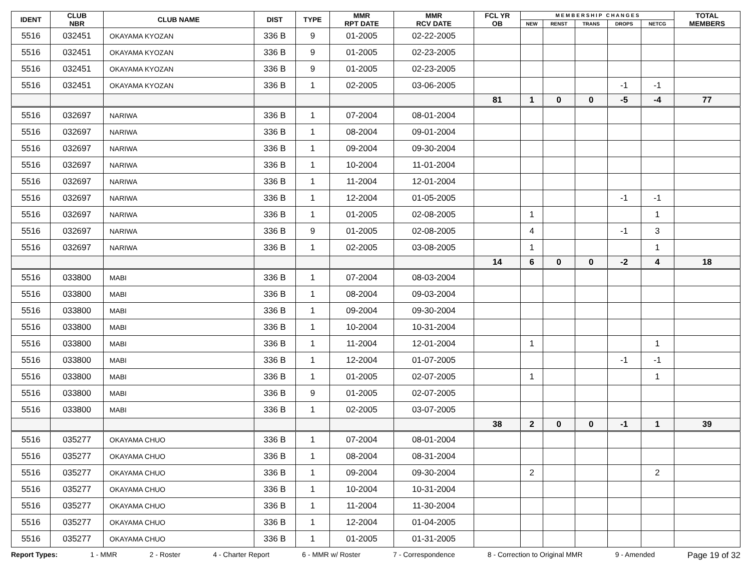| IDENT | CLUB NBR | CLUB NAME | DIST | TYPE | MMR RPT DATE | MMR RCV DATE | FCL YR OB | M E M B E R S H I P C H A N G E S | | | | | TOTAL MEMBERS |
| --- | --- | --- | --- | --- | --- | --- | --- | --- | --- | --- | --- | --- | --- |
| | | | | | | | | NEW | RENST | TRANS | DROPS | NETCG | |
| 5516 | 032451 | OKAYAMA KYOZAN | 336 B | 9 | 01-2005 | 02-22-2005 | | | | | | | |
| 5516 | 032451 | OKAYAMA KYOZAN | 336 B | 9 | 01-2005 | 02-23-2005 | | | | | | | |
| 5516 | 032451 | OKAYAMA KYOZAN | 336 B | 9 | 01-2005 | 02-23-2005 | | | | | | | |
| 5516 | 032451 | OKAYAMA KYOZAN | 336 B | 1 | 02-2005 | 03-06-2005 | | | | | -1 | -1 | |
| | | | | | | | 81 | 1 | 0 | 0 | -5 | -4 | 77 |
| 5516 | 032697 | NARIWA | 336 B | 1 | 07-2004 | 08-01-2004 | | | | | | | |
| 5516 | 032697 | NARIWA | 336 B | 1 | 08-2004 | 09-01-2004 | | | | | | | |
| 5516 | 032697 | NARIWA | 336 B | 1 | 09-2004 | 09-30-2004 | | | | | | | |
| 5516 | 032697 | NARIWA | 336 B | 1 | 10-2004 | 11-01-2004 | | | | | | | |
| 5516 | 032697 | NARIWA | 336 B | 1 | 11-2004 | 12-01-2004 | | | | | | | |
| 5516 | 032697 | NARIWA | 336 B | 1 | 12-2004 | 01-05-2005 | | | | | -1 | -1 | |
| 5516 | 032697 | NARIWA | 336 B | 1 | 01-2005 | 02-08-2005 | | 1 | | | | 1 | |
| 5516 | 032697 | NARIWA | 336 B | 9 | 01-2005 | 02-08-2005 | | 4 | | | -1 | 3 | |
| 5516 | 032697 | NARIWA | 336 B | 1 | 02-2005 | 03-08-2005 | | 1 | | | | 1 | |
| | | | | | | | 14 | 6 | 0 | 0 | -2 | 4 | 18 |
| 5516 | 033800 | MABI | 336 B | 1 | 07-2004 | 08-03-2004 | | | | | | | |
| 5516 | 033800 | MABI | 336 B | 1 | 08-2004 | 09-03-2004 | | | | | | | |
| 5516 | 033800 | MABI | 336 B | 1 | 09-2004 | 09-30-2004 | | | | | | | |
| 5516 | 033800 | MABI | 336 B | 1 | 10-2004 | 10-31-2004 | | | | | | | |
| 5516 | 033800 | MABI | 336 B | 1 | 11-2004 | 12-01-2004 | | 1 | | | | 1 | |
| 5516 | 033800 | MABI | 336 B | 1 | 12-2004 | 01-07-2005 | | | | | -1 | -1 | |
| 5516 | 033800 | MABI | 336 B | 1 | 01-2005 | 02-07-2005 | | 1 | | | | 1 | |
| 5516 | 033800 | MABI | 336 B | 9 | 01-2005 | 02-07-2005 | | | | | | | |
| 5516 | 033800 | MABI | 336 B | 1 | 02-2005 | 03-07-2005 | | | | | | | |
| | | | | | | | 38 | 2 | 0 | 0 | -1 | 1 | 39 |
| 5516 | 035277 | OKAYAMA CHUO | 336 B | 1 | 07-2004 | 08-01-2004 | | | | | | | |
| 5516 | 035277 | OKAYAMA CHUO | 336 B | 1 | 08-2004 | 08-31-2004 | | | | | | | |
| 5516 | 035277 | OKAYAMA CHUO | 336 B | 1 | 09-2004 | 09-30-2004 | | 2 | | | | 2 | |
| 5516 | 035277 | OKAYAMA CHUO | 336 B | 1 | 10-2004 | 10-31-2004 | | | | | | | |
| 5516 | 035277 | OKAYAMA CHUO | 336 B | 1 | 11-2004 | 11-30-2004 | | | | | | | |
| 5516 | 035277 | OKAYAMA CHUO | 336 B | 1 | 12-2004 | 01-04-2005 | | | | | | | |
| 5516 | 035277 | OKAYAMA CHUO | 336 B | 1 | 01-2005 | 01-31-2005 | | | | | | | |
Report Types: 1 - MMR 2 - Roster 4 - Charter Report 6 - MMR w/ Roster 7 - Correspondence 8 - Correction to Original MMR 9 - Amended Page 19 of 32